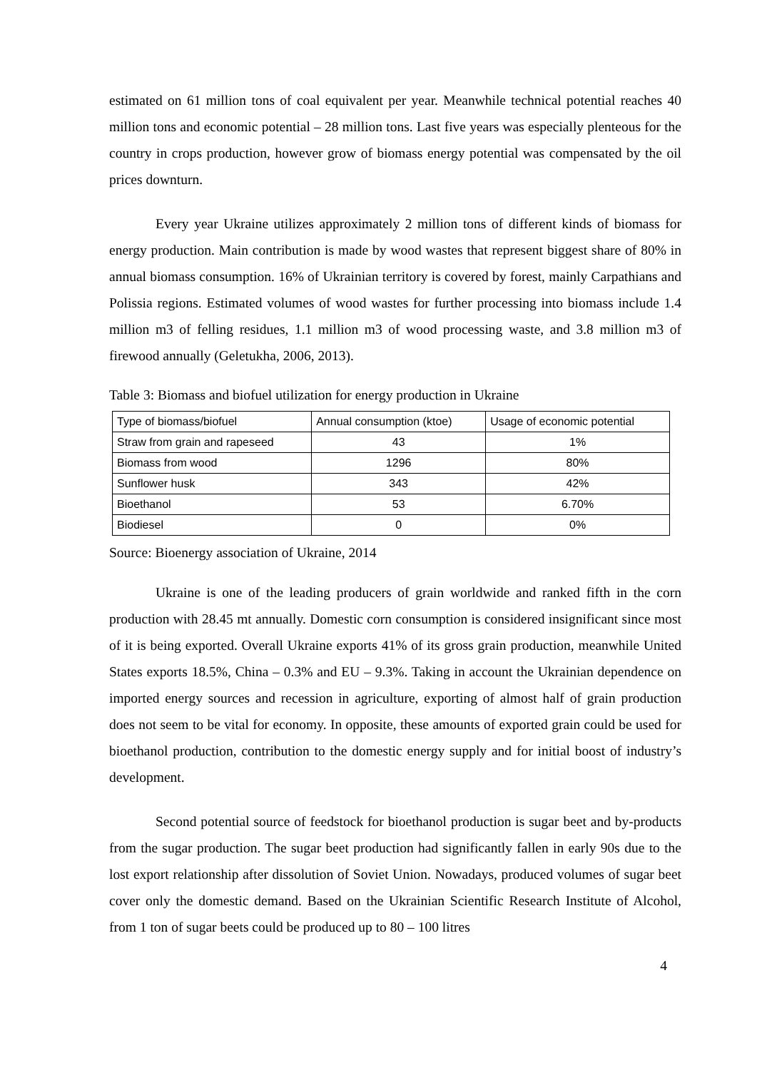estimated on 61 million tons of coal equivalent per year. Meanwhile technical potential reaches 40 million tons and economic potential – 28 million tons. Last five years was especially plenteous for the country in crops production, however grow of biomass energy potential was compensated by the oil prices downturn.
Every year Ukraine utilizes approximately 2 million tons of different kinds of biomass for energy production. Main contribution is made by wood wastes that represent biggest share of 80% in annual biomass consumption. 16% of Ukrainian territory is covered by forest, mainly Carpathians and Polissia regions. Estimated volumes of wood wastes for further processing into biomass include 1.4 million m3 of felling residues, 1.1 million m3 of wood processing waste, and 3.8 million m3 of firewood annually (Geletukha, 2006, 2013).
Table 3: Biomass and biofuel utilization for energy production in Ukraine
| Type of biomass/biofuel | Annual consumption (ktoe) | Usage of economic potential |
| --- | --- | --- |
| Straw from grain and rapeseed | 43 | 1% |
| Biomass from wood | 1296 | 80% |
| Sunflower husk | 343 | 42% |
| Bioethanol | 53 | 6.70% |
| Biodiesel | 0 | 0% |
Source: Bioenergy association of Ukraine, 2014
Ukraine is one of the leading producers of grain worldwide and ranked fifth in the corn production with 28.45 mt annually. Domestic corn consumption is considered insignificant since most of it is being exported. Overall Ukraine exports 41% of its gross grain production, meanwhile United States exports 18.5%, China – 0.3% and EU – 9.3%. Taking in account the Ukrainian dependence on imported energy sources and recession in agriculture, exporting of almost half of grain production does not seem to be vital for economy. In opposite, these amounts of exported grain could be used for bioethanol production, contribution to the domestic energy supply and for initial boost of industry’s development.
Second potential source of feedstock for bioethanol production is sugar beet and by-products from the sugar production. The sugar beet production had significantly fallen in early 90s due to the lost export relationship after dissolution of Soviet Union. Nowadays, produced volumes of sugar beet cover only the domestic demand. Based on the Ukrainian Scientific Research Institute of Alcohol, from 1 ton of sugar beets could be produced up to 80 – 100 litres
4